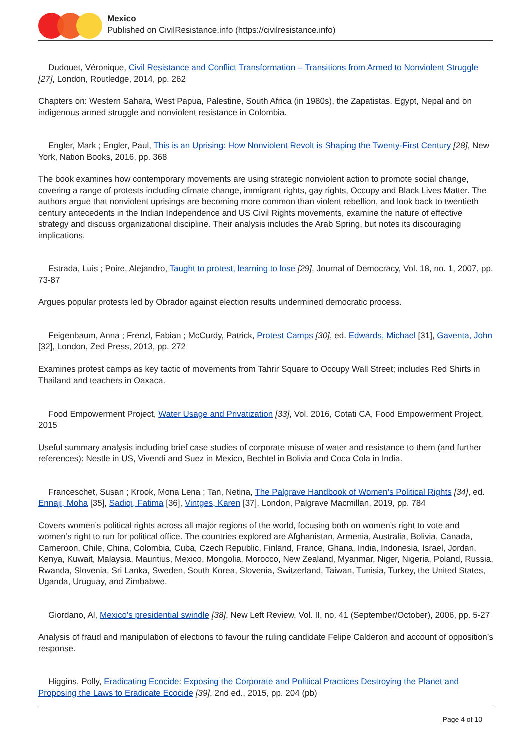Mexico
Published on CivilResistance.info (https://civilresistance.info)
Dudouet, Véronique, Civil Resistance and Conflict Transformation – Transitions from Armed to Nonviolent Struggle [27], London, Routledge, 2014, pp. 262
Chapters on: Western Sahara, West Papua, Palestine, South Africa (in 1980s), the Zapatistas. Egypt, Nepal and on indigenous armed struggle and nonviolent resistance in Colombia.
Engler, Mark ; Engler, Paul, This is an Uprising: How Nonviolent Revolt is Shaping the Twenty-First Century [28], New York, Nation Books, 2016, pp. 368
The book examines how contemporary movements are using strategic nonviolent action to promote social change, covering a range of protests including climate change, immigrant rights, gay rights, Occupy and Black Lives Matter. The authors argue that nonviolent uprisings are becoming more common than violent rebellion, and look back to twentieth century antecedents in the Indian Independence and US Civil Rights movements, examine the nature of effective strategy and discuss organizational discipline. Their analysis includes the Arab Spring, but notes its discouraging implications.
Estrada, Luis ; Poire, Alejandro, Taught to protest, learning to lose [29], Journal of Democracy, Vol. 18, no. 1, 2007, pp. 73-87
Argues popular protests led by Obrador against election results undermined democratic process.
Feigenbaum, Anna ; Frenzl, Fabian ; McCurdy, Patrick, Protest Camps [30], ed. Edwards, Michael [31], Gaventa, John [32], London, Zed Press, 2013, pp. 272
Examines protest camps as key tactic of movements from Tahrir Square to Occupy Wall Street; includes Red Shirts in Thailand and teachers in Oaxaca.
Food Empowerment Project, Water Usage and Privatization [33], Vol. 2016, Cotati CA, Food Empowerment Project, 2015
Useful summary analysis including brief case studies of corporate misuse of water and resistance to them (and further references): Nestle in US, Vivendi and Suez in Mexico, Bechtel in Bolivia and Coca Cola in India.
Franceschet, Susan ; Krook, Mona Lena ; Tan, Netina, The Palgrave Handbook of Women’s Political Rights [34], ed. Ennaji, Moha [35], Sadiqi, Fatima [36], Vintges, Karen [37], London, Palgrave Macmillan, 2019, pp. 784
Covers women’s political rights across all major regions of the world, focusing both on women’s right to vote and women’s right to run for political office. The countries explored are Afghanistan, Armenia, Australia, Bolivia, Canada, Cameroon, Chile, China, Colombia, Cuba, Czech Republic, Finland, France, Ghana, India, Indonesia, Israel, Jordan, Kenya, Kuwait, Malaysia, Mauritius, Mexico, Mongolia, Morocco, New Zealand, Myanmar, Niger, Nigeria, Poland, Russia, Rwanda, Slovenia, Sri Lanka, Sweden, South Korea, Slovenia, Switzerland, Taiwan, Tunisia, Turkey, the United States, Uganda, Uruguay, and Zimbabwe.
Giordano, Al, Mexico’s presidential swindle [38], New Left Review, Vol. II, no. 41 (September/October), 2006, pp. 5-27
Analysis of fraud and manipulation of elections to favour the ruling candidate Felipe Calderon and account of opposition’s response.
Higgins, Polly, Eradicating Ecocide: Exposing the Corporate and Political Practices Destroying the Planet and Proposing the Laws to Eradicate Ecocide [39], 2nd ed., 2015, pp. 204 (pb)
Page 4 of 10